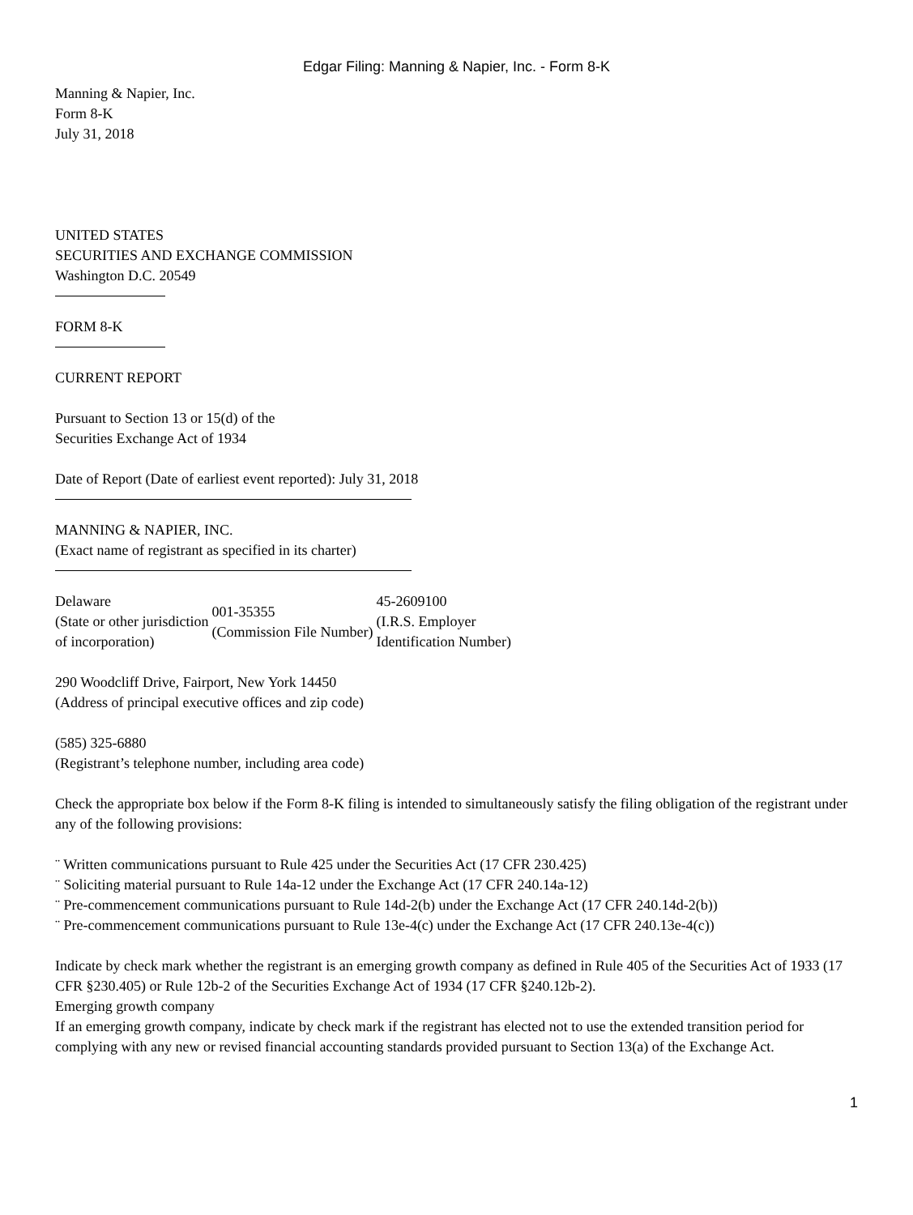Edgar Filing: Manning & Napier, Inc. - Form 8-K
Manning & Napier, Inc.
Form 8-K
July 31, 2018
UNITED STATES
SECURITIES AND EXCHANGE COMMISSION
Washington D.C. 20549
FORM 8-K
CURRENT REPORT
Pursuant to Section 13 or 15(d) of the
Securities Exchange Act of 1934
Date of Report (Date of earliest event reported): July 31, 2018
MANNING & NAPIER, INC.
(Exact name of registrant as specified in its charter)
| Delaware (State or other jurisdiction of incorporation) | 001-35355 (Commission File Number) | 45-2609100 (I.R.S. Employer Identification Number) |
290 Woodcliff Drive, Fairport, New York 14450
(Address of principal executive offices and zip code)
(585) 325-6880
(Registrant’s telephone number, including area code)
Check the appropriate box below if the Form 8-K filing is intended to simultaneously satisfy the filing obligation of the registrant under any of the following provisions:
¨ Written communications pursuant to Rule 425 under the Securities Act (17 CFR 230.425)
¨ Soliciting material pursuant to Rule 14a-12 under the Exchange Act (17 CFR 240.14a-12)
¨ Pre-commencement communications pursuant to Rule 14d-2(b) under the Exchange Act (17 CFR 240.14d-2(b))
¨ Pre-commencement communications pursuant to Rule 13e-4(c) under the Exchange Act (17 CFR 240.13e-4(c))
Indicate by check mark whether the registrant is an emerging growth company as defined in Rule 405 of the Securities Act of 1933 (17 CFR §230.405) or Rule 12b-2 of the Securities Exchange Act of 1934 (17 CFR §240.12b-2).
Emerging growth company
If an emerging growth company, indicate by check mark if the registrant has elected not to use the extended transition period for complying with any new or revised financial accounting standards provided pursuant to Section 13(a) of the Exchange Act.
1